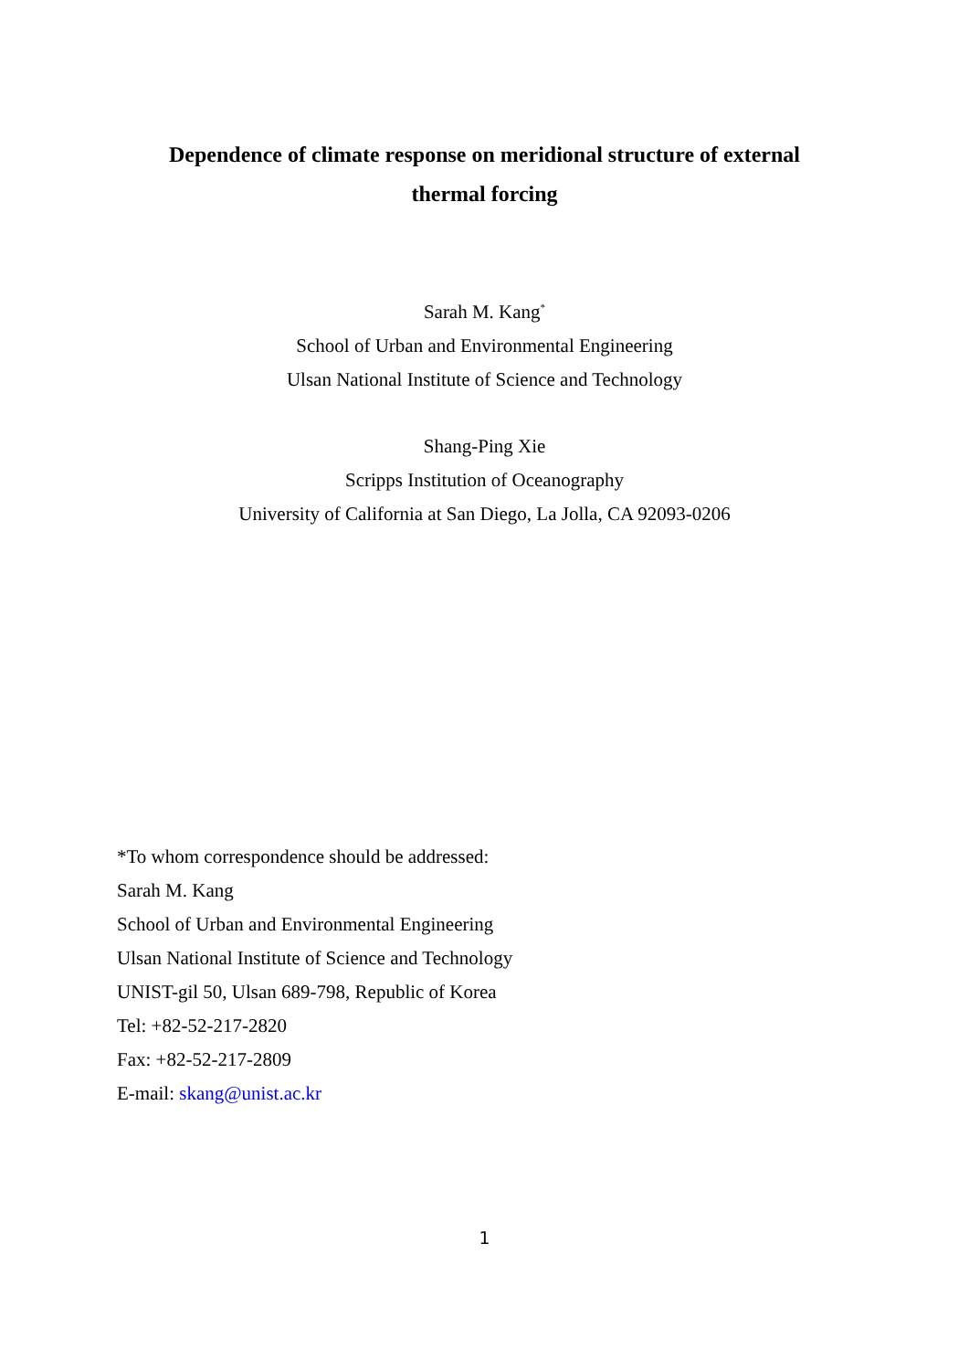Dependence of climate response on meridional structure of external
thermal forcing
Sarah M. Kang<sup>*</sup>
School of Urban and Environmental Engineering
Ulsan National Institute of Science and Technology
Shang-Ping Xie
Scripps Institution of Oceanography
University of California at San Diego, La Jolla, CA 92093-0206
*To whom correspondence should be addressed:
Sarah M. Kang
School of Urban and Environmental Engineering
Ulsan National Institute of Science and Technology
UNIST-gil 50, Ulsan 689-798, Republic of Korea
Tel: +82-52-217-2820
Fax: +82-52-217-2809
E-mail: skang@unist.ac.kr
1